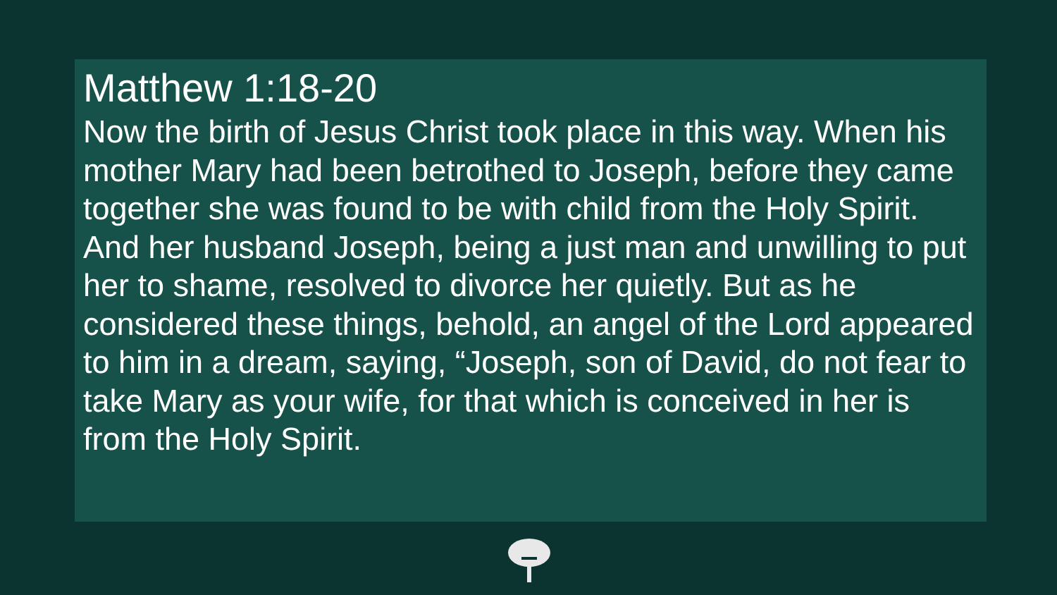Matthew 1:18-20
Now the birth of Jesus Christ took place in this way. When his mother Mary had been betrothed to Joseph, before they came together she was found to be with child from the Holy Spirit. And her husband Joseph, being a just man and unwilling to put her to shame, resolved to divorce her quietly. But as he considered these things, behold, an angel of the Lord appeared to him in a dream, saying, “Joseph, son of David, do not fear to take Mary as your wife, for that which is conceived in her is from the Holy Spirit.